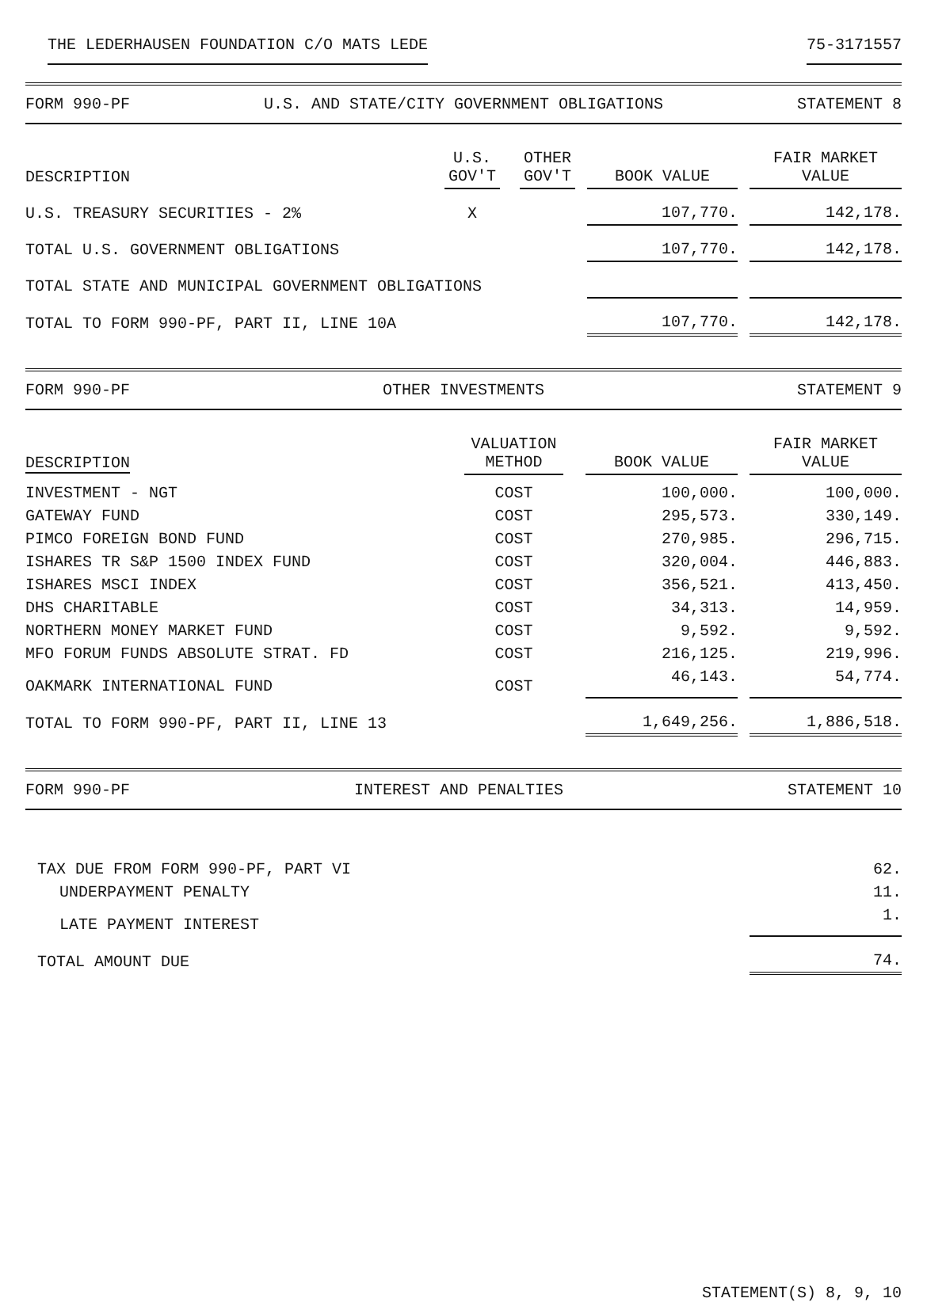THE LEDERHAUSEN FOUNDATION C/O MATS LEDE 75-3171557
FORM 990-PF U.S. AND STATE/CITY GOVERNMENT OBLIGATIONS STATEMENT 8
| DESCRIPTION | U.S. GOV'T | | OTHER GOV'T | | BOOK VALUE | | FAIR MARKET VALUE |
| --- | --- | --- | --- | --- | --- | --- | --- |
| U.S. TREASURY SECURITIES - 2% | X | | | | 107,770. | | 142,178. |
| TOTAL U.S. GOVERNMENT OBLIGATIONS | | | | | 107,770. | | 142,178. |
| TOTAL STATE AND MUNICIPAL GOVERNMENT OBLIGATIONS | | | | | | | |
| TOTAL TO FORM 990-PF, PART II, LINE 10A | | | | | 107,770. | | 142,178. |
FORM 990-PF OTHER INVESTMENTS STATEMENT 9
| DESCRIPTION | VALUATION METHOD | | BOOK VALUE | | FAIR MARKET VALUE |
| --- | --- | --- | --- | --- | --- |
| INVESTMENT - NGT | COST | | 100,000. | | 100,000. |
| GATEWAY FUND | COST | | 295,573. | | 330,149. |
| PIMCO FOREIGN BOND FUND | COST | | 270,985. | | 296,715. |
| ISHARES TR S&P 1500 INDEX FUND | COST | | 320,004. | | 446,883. |
| ISHARES MSCI INDEX | COST | | 356,521. | | 413,450. |
| DHS CHARITABLE | COST | | 34,313. | | 14,959. |
| NORTHERN MONEY MARKET FUND | COST | | 9,592. | | 9,592. |
| MFO FORUM FUNDS ABSOLUTE STRAT. FD | COST | | 216,125. | | 219,996. |
| OAKMARK INTERNATIONAL FUND | COST | | 46,143. | | 54,774. |
| TOTAL TO FORM 990-PF, PART II, LINE 13 | | | 1,649,256. | | 1,886,518. |
FORM 990-PF INTEREST AND PENALTIES STATEMENT 10
| TAX DUE FROM FORM 990-PF, PART VI | 62. |
| UNDERPAYMENT PENALTY | 11. |
| LATE PAYMENT INTEREST | 1. |
| TOTAL AMOUNT DUE | 74. |
STATEMENT(S) 8, 9, 10